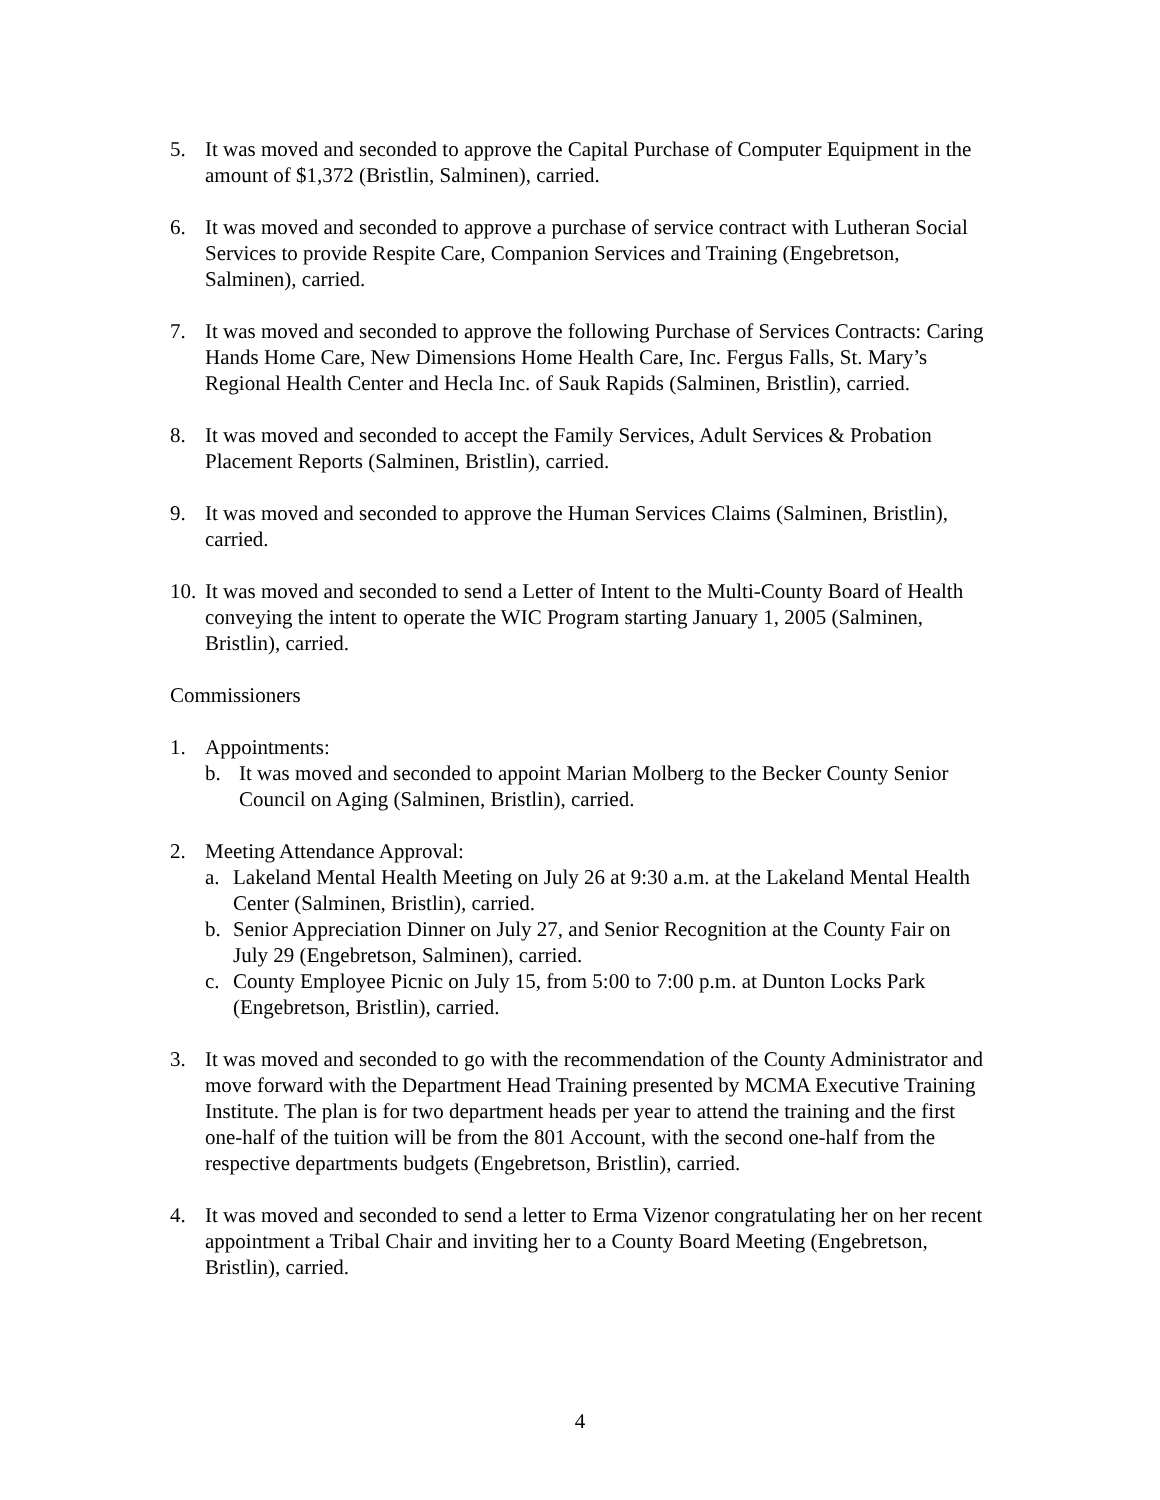5. It was moved and seconded to approve the Capital Purchase of Computer Equipment in the amount of $1,372 (Bristlin, Salminen), carried.
6. It was moved and seconded to approve a purchase of service contract with Lutheran Social Services to provide Respite Care, Companion Services and Training (Engebretson, Salminen), carried.
7. It was moved and seconded to approve the following Purchase of Services Contracts: Caring Hands Home Care, New Dimensions Home Health Care, Inc. Fergus Falls, St. Mary’s Regional Health Center and Hecla Inc. of Sauk Rapids (Salminen, Bristlin), carried.
8. It was moved and seconded to accept the Family Services, Adult Services & Probation Placement Reports (Salminen, Bristlin), carried.
9. It was moved and seconded to approve the Human Services Claims (Salminen, Bristlin), carried.
10.
It was moved and seconded to send a Letter of Intent to the Multi-County Board of Health conveying the intent to operate the WIC Program starting January 1, 2005 (Salminen, Bristlin), carried.
Commissioners
1. Appointments:
b. It was moved and seconded to appoint Marian Molberg to the Becker County Senior Council on Aging (Salminen, Bristlin), carried.
2. Meeting Attendance Approval:
a. Lakeland Mental Health Meeting on July 26 at 9:30 a.m. at the Lakeland Mental Health Center (Salminen, Bristlin), carried.
b. Senior Appreciation Dinner on July 27, and Senior Recognition at the County Fair on July 29 (Engebretson, Salminen), carried.
c. County Employee Picnic on July 15, from 5:00 to 7:00 p.m. at Dunton Locks Park (Engebretson, Bristlin), carried.
3. It was moved and seconded to go with the recommendation of the County Administrator and move forward with the Department Head Training presented by MCMA Executive Training Institute. The plan is for two department heads per year to attend the training and the first one-half of the tuition will be from the 801 Account, with the second one-half from the respective departments budgets (Engebretson, Bristlin), carried.
4. It was moved and seconded to send a letter to Erma Vizenor congratulating her on her recent appointment a Tribal Chair and inviting her to a County Board Meeting (Engebretson, Bristlin), carried.
4